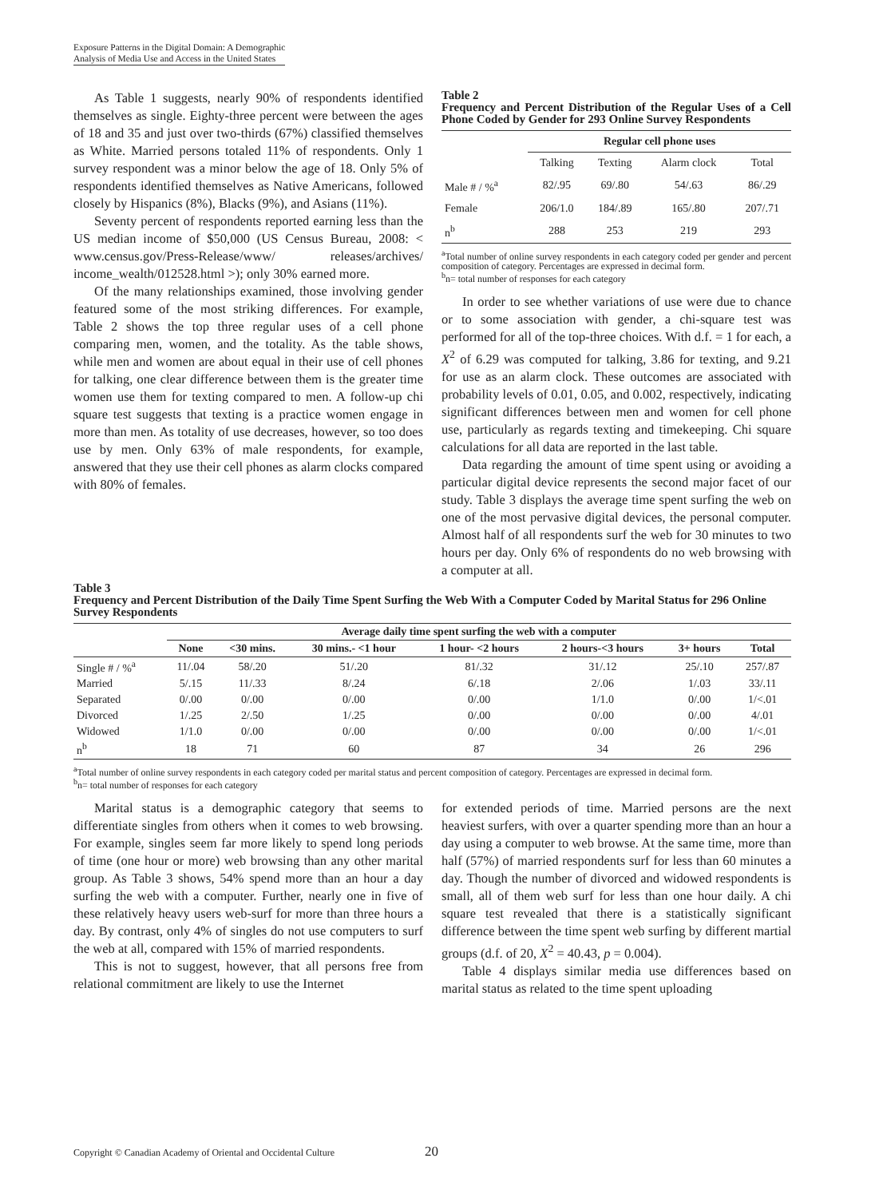Exposure Patterns in the Digital Domain: A Demographic
Analysis of Media Use and Access in the United States
As Table 1 suggests, nearly 90% of respondents identified themselves as single. Eighty-three percent were between the ages of 18 and 35 and just over two-thirds (67%) classified themselves as White. Married persons totaled 11% of respondents. Only 1 survey respondent was a minor below the age of 18. Only 5% of respondents identified themselves as Native Americans, followed closely by Hispanics (8%), Blacks (9%), and Asians (11%).
Seventy percent of respondents reported earning less than the US median income of $50,000 (US Census Bureau, 2008: < www.census.gov/Press-Release/www/ releases/archives/ income_wealth/012528.html >); only 30% earned more.
Of the many relationships examined, those involving gender featured some of the most striking differences. For example, Table 2 shows the top three regular uses of a cell phone comparing men, women, and the totality. As the table shows, while men and women are about equal in their use of cell phones for talking, one clear difference between them is the greater time women use them for texting compared to men. A follow-up chi square test suggests that texting is a practice women engage in more than men. As totality of use decreases, however, so too does use by men. Only 63% of male respondents, for example, answered that they use their cell phones as alarm clocks compared with 80% of females.
Table 2
Frequency and Percent Distribution of the Regular Uses of a Cell Phone Coded by Gender for 293 Online Survey Respondents
| | Regular cell phone uses | | | |
| --- | --- | --- | --- | --- |
| | Talking | Texting | Alarm clock | Total |
| Male # / %<sup>a</sup> | 82/.95 | 69/.80 | 54/.63 | 86/.29 |
| Female | 206/1.0 | 184/.89 | 165/.80 | 207/.71 |
| n<sup>b</sup> | 288 | 253 | 219 | 293 |
<sup>a</sup> Total number of online survey respondents in each category coded per gender and percent composition of category. Percentages are expressed in decimal form.
<sup>b</sup> n= total number of responses for each category
In order to see whether variations of use were due to chance or to some association with gender, a chi-square test was performed for all of the top-three choices. With d.f. = 1 for each, a X<sup>2</sup> of 6.29 was computed for talking, 3.86 for texting, and 9.21 for use as an alarm clock. These outcomes are associated with probability levels of 0.01, 0.05, and 0.002, respectively, indicating significant differences between men and women for cell phone use, particularly as regards texting and timekeeping. Chi square calculations for all data are reported in the last table.
Data regarding the amount of time spent using or avoiding a particular digital device represents the second major facet of our study. Table 3 displays the average time spent surfing the web on one of the most pervasive digital devices, the personal computer. Almost half of all respondents surf the web for 30 minutes to two hours per day. Only 6% of respondents do no web browsing with a computer at all.
Table 3
Frequency and Percent Distribution of the Daily Time Spent Surfing the Web With a Computer Coded by Marital Status for 296 Online Survey Respondents
| | Average daily time spent surfing the web with a computer | | | | | | |
| --- | --- | --- | --- | --- | --- | --- | --- |
| | None | <30 mins. | 30 mins.- <1 hour | 1 hour- <2 hours | 2 hours-<3 hours | 3+ hours | Total |
| Single # / %<sup>a</sup> | 11/.04 | 58/.20 | 51/.20 | 81/.32 | 31/.12 | 25/.10 | 257/.87 |
| Married | 5/.15 | 11/.33 | 8/.24 | 6/.18 | 2/.06 | 1/.03 | 33/.11 |
| Separated | 0/.00 | 0/.00 | 0/.00 | 0/.00 | 1/1.0 | 0/.00 | 1/<.01 |
| Divorced | 1/.25 | 2/.50 | 1/.25 | 0/.00 | 0/.00 | 0/.00 | 4/.01 |
| Widowed | 1/1.0 | 0/.00 | 0/.00 | 0/.00 | 0/.00 | 0/.00 | 1/<.01 |
| n<sup>b</sup> | 18 | 71 | 60 | 87 | 34 | 26 | 296 |
<sup>a</sup> Total number of online survey respondents in each category coded per marital status and percent composition of category. Percentages are expressed in decimal form.
<sup>b</sup> n= total number of responses for each category
Marital status is a demographic category that seems to differentiate singles from others when it comes to web browsing. For example, singles seem far more likely to spend long periods of time (one hour or more) web browsing than any other marital group. As Table 3 shows, 54% spend more than an hour a day surfing the web with a computer. Further, nearly one in five of these relatively heavy users web-surf for more than three hours a day. By contrast, only 4% of singles do not use computers to surf the web at all, compared with 15% of married respondents.
This is not to suggest, however, that all persons free from relational commitment are likely to use the Internet
for extended periods of time. Married persons are the next heaviest surfers, with over a quarter spending more than an hour a day using a computer to web browse. At the same time, more than half (57%) of married respondents surf for less than 60 minutes a day. Though the number of divorced and widowed respondents is small, all of them web surf for less than one hour daily. A chi square test revealed that there is a statistically significant difference between the time spent web surfing by different martial groups (d.f. of 20, X<sup>2</sup> = 40.43, p = 0.004).
Table 4 displays similar media use differences based on marital status as related to the time spent uploading
Copyright © Canadian Academy of Oriental and Occidental Culture 20